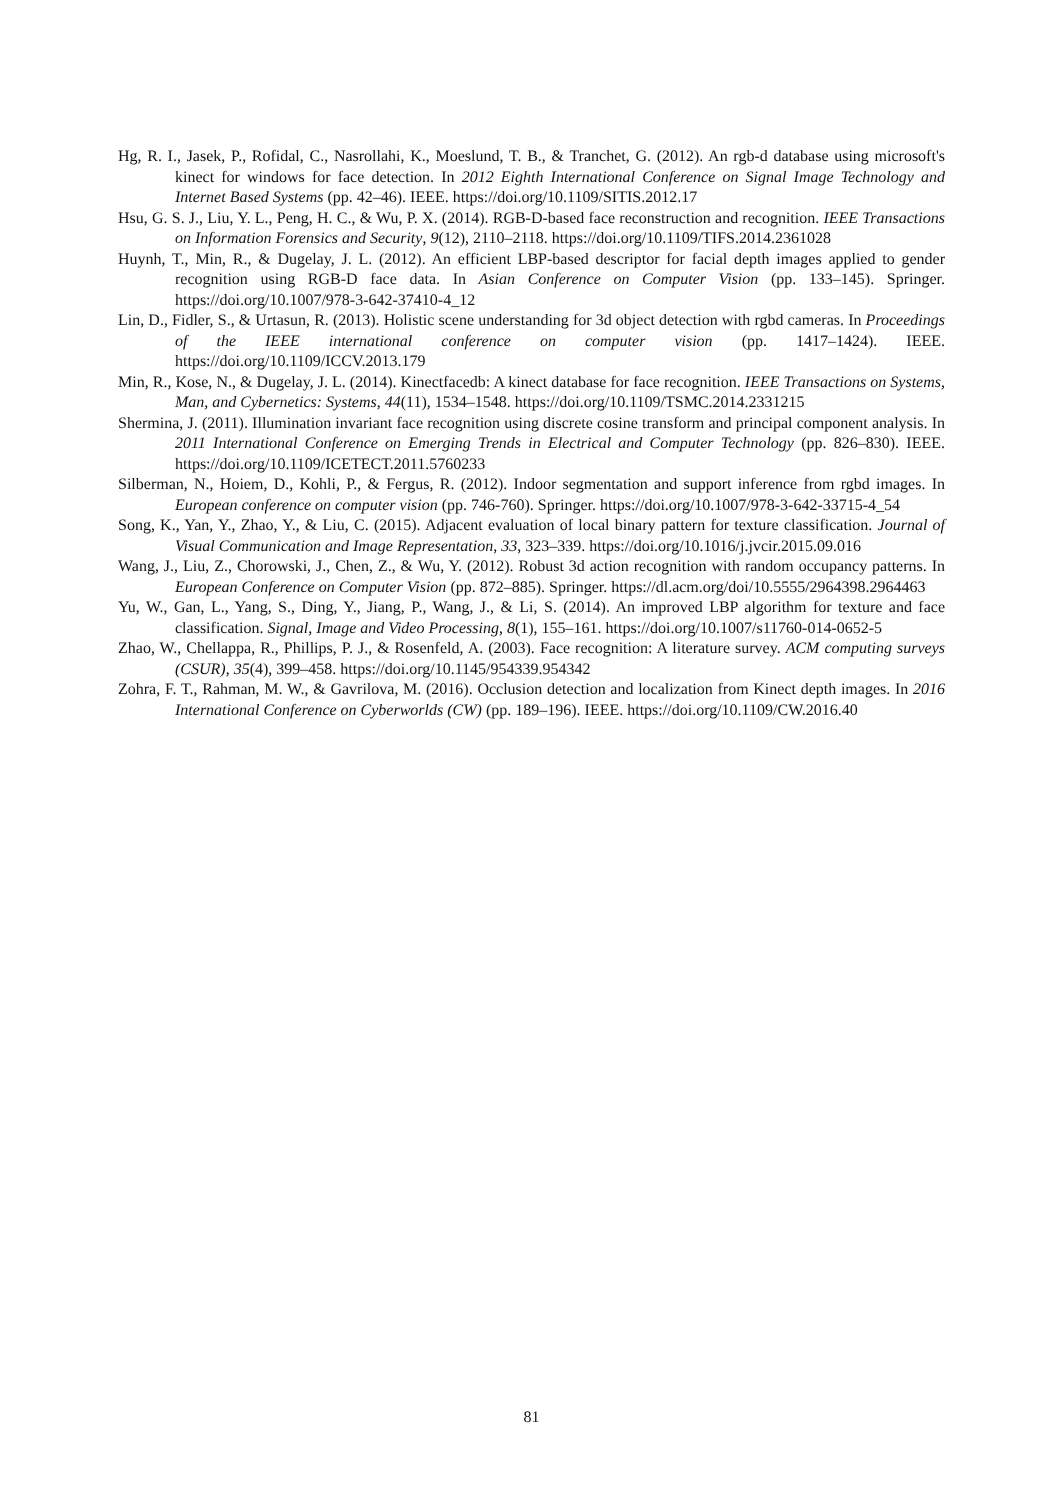Hg, R. I., Jasek, P., Rofidal, C., Nasrollahi, K., Moeslund, T. B., & Tranchet, G. (2012). An rgb-d database using microsoft's kinect for windows for face detection. In 2012 Eighth International Conference on Signal Image Technology and Internet Based Systems (pp. 42–46). IEEE. https://doi.org/10.1109/SITIS.2012.17
Hsu, G. S. J., Liu, Y. L., Peng, H. C., & Wu, P. X. (2014). RGB-D-based face reconstruction and recognition. IEEE Transactions on Information Forensics and Security, 9(12), 2110–2118. https://doi.org/10.1109/TIFS.2014.2361028
Huynh, T., Min, R., & Dugelay, J. L. (2012). An efficient LBP-based descriptor for facial depth images applied to gender recognition using RGB-D face data. In Asian Conference on Computer Vision (pp. 133–145). Springer. https://doi.org/10.1007/978-3-642-37410-4_12
Lin, D., Fidler, S., & Urtasun, R. (2013). Holistic scene understanding for 3d object detection with rgbd cameras. In Proceedings of the IEEE international conference on computer vision (pp. 1417–1424). IEEE. https://doi.org/10.1109/ICCV.2013.179
Min, R., Kose, N., & Dugelay, J. L. (2014). Kinectfacedb: A kinect database for face recognition. IEEE Transactions on Systems, Man, and Cybernetics: Systems, 44(11), 1534–1548. https://doi.org/10.1109/TSMC.2014.2331215
Shermina, J. (2011). Illumination invariant face recognition using discrete cosine transform and principal component analysis. In 2011 International Conference on Emerging Trends in Electrical and Computer Technology (pp. 826–830). IEEE. https://doi.org/10.1109/ICETECT.2011.5760233
Silberman, N., Hoiem, D., Kohli, P., & Fergus, R. (2012). Indoor segmentation and support inference from rgbd images. In European conference on computer vision (pp. 746-760). Springer. https://doi.org/10.1007/978-3-642-33715-4_54
Song, K., Yan, Y., Zhao, Y., & Liu, C. (2015). Adjacent evaluation of local binary pattern for texture classification. Journal of Visual Communication and Image Representation, 33, 323–339. https://doi.org/10.1016/j.jvcir.2015.09.016
Wang, J., Liu, Z., Chorowski, J., Chen, Z., & Wu, Y. (2012). Robust 3d action recognition with random occupancy patterns. In European Conference on Computer Vision (pp. 872–885). Springer. https://dl.acm.org/doi/10.5555/2964398.2964463
Yu, W., Gan, L., Yang, S., Ding, Y., Jiang, P., Wang, J., & Li, S. (2014). An improved LBP algorithm for texture and face classification. Signal, Image and Video Processing, 8(1), 155–161. https://doi.org/10.1007/s11760-014-0652-5
Zhao, W., Chellappa, R., Phillips, P. J., & Rosenfeld, A. (2003). Face recognition: A literature survey. ACM computing surveys (CSUR), 35(4), 399–458. https://doi.org/10.1145/954339.954342
Zohra, F. T., Rahman, M. W., & Gavrilova, M. (2016). Occlusion detection and localization from Kinect depth images. In 2016 International Conference on Cyberworlds (CW) (pp. 189–196). IEEE. https://doi.org/10.1109/CW.2016.40
81